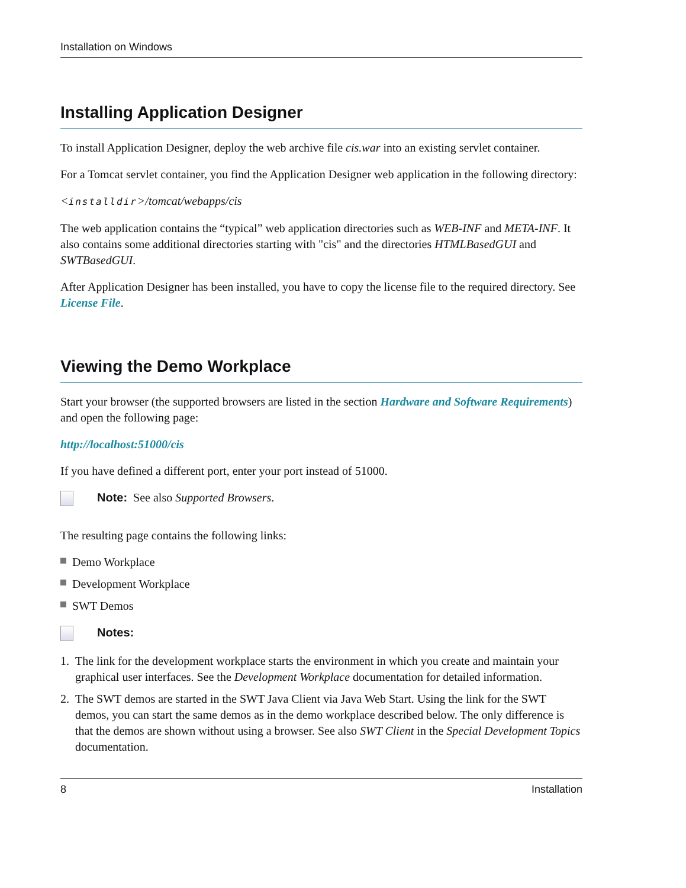Installation on Windows
Installing Application Designer
To install Application Designer, deploy the web archive file cis.war into an existing servlet container.
For a Tomcat servlet container, you find the Application Designer web application in the following directory:
<installdir>/tomcat/webapps/cis
The web application contains the “typical” web application directories such as WEB-INF and META-INF. It also contains some additional directories starting with "cis" and the directories HTMLBasedGUI and SWTBasedGUI.
After Application Designer has been installed, you have to copy the license file to the required directory. See License File.
Viewing the Demo Workplace
Start your browser (the supported browsers are listed in the section Hardware and Software Requirements) and open the following page:
http://localhost:51000/cis
If you have defined a different port, enter your port instead of 51000.
Note: See also Supported Browsers.
The resulting page contains the following links:
Demo Workplace
Development Workplace
SWT Demos
Notes:
1. The link for the development workplace starts the environment in which you create and maintain your graphical user interfaces. See the Development Workplace documentation for detailed information.
2. The SWT demos are started in the SWT Java Client via Java Web Start. Using the link for the SWT demos, you can start the same demos as in the demo workplace described below. The only difference is that the demos are shown without using a browser. See also SWT Client in the Special Development Topics documentation.
8 Installation